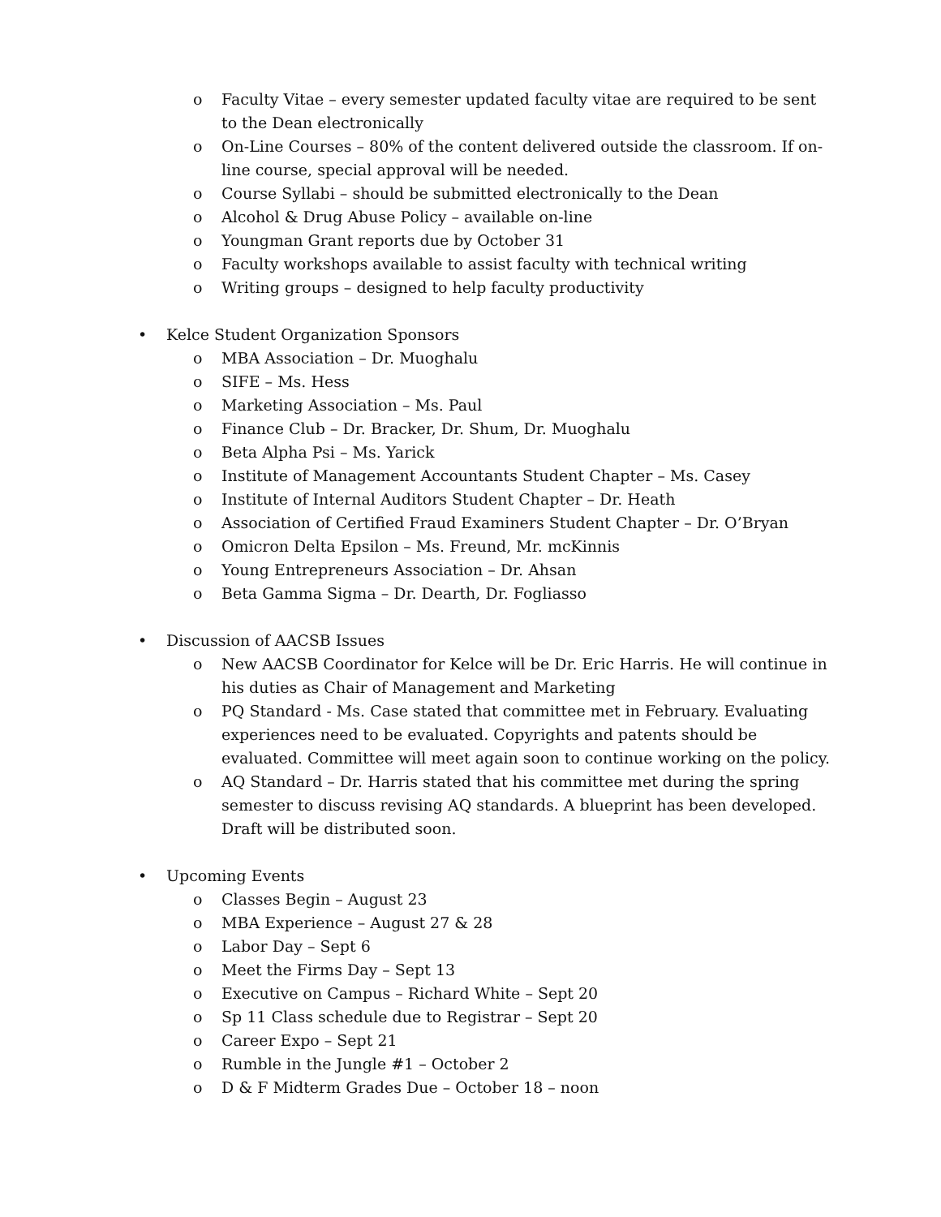o Faculty Vitae – every semester updated faculty vitae are required to be sent to the Dean electronically
o On-Line Courses – 80% of the content delivered outside the classroom. If on-line course, special approval will be needed.
o Course Syllabi – should be submitted electronically to the Dean
o Alcohol & Drug Abuse Policy – available on-line
o Youngman Grant reports due by October 31
o Faculty workshops available to assist faculty with technical writing
o Writing groups – designed to help faculty productivity
• Kelce Student Organization Sponsors
o MBA Association – Dr. Muoghalu
o SIFE – Ms. Hess
o Marketing Association – Ms. Paul
o Finance Club – Dr. Bracker, Dr. Shum, Dr. Muoghalu
o Beta Alpha Psi – Ms. Yarick
o Institute of Management Accountants Student Chapter – Ms. Casey
o Institute of Internal Auditors Student Chapter – Dr. Heath
o Association of Certified Fraud Examiners Student Chapter – Dr. O’Bryan
o Omicron Delta Epsilon – Ms. Freund, Mr. mcKinnis
o Young Entrepreneurs Association – Dr. Ahsan
o Beta Gamma Sigma – Dr. Dearth, Dr. Fogliasso
• Discussion of AACSB Issues
o New AACSB Coordinator for Kelce will be Dr. Eric Harris. He will continue in his duties as Chair of Management and Marketing
o PQ Standard - Ms. Case stated that committee met in February. Evaluating experiences need to be evaluated. Copyrights and patents should be evaluated. Committee will meet again soon to continue working on the policy.
o AQ Standard – Dr. Harris stated that his committee met during the spring semester to discuss revising AQ standards. A blueprint has been developed. Draft will be distributed soon.
• Upcoming Events
o Classes Begin – August 23
o MBA Experience – August 27 & 28
o Labor Day – Sept 6
o Meet the Firms Day – Sept 13
o Executive on Campus – Richard White – Sept 20
o Sp 11 Class schedule due to Registrar – Sept 20
o Career Expo – Sept 21
o Rumble in the Jungle #1 – October 2
o D & F Midterm Grades Due – October 18 – noon